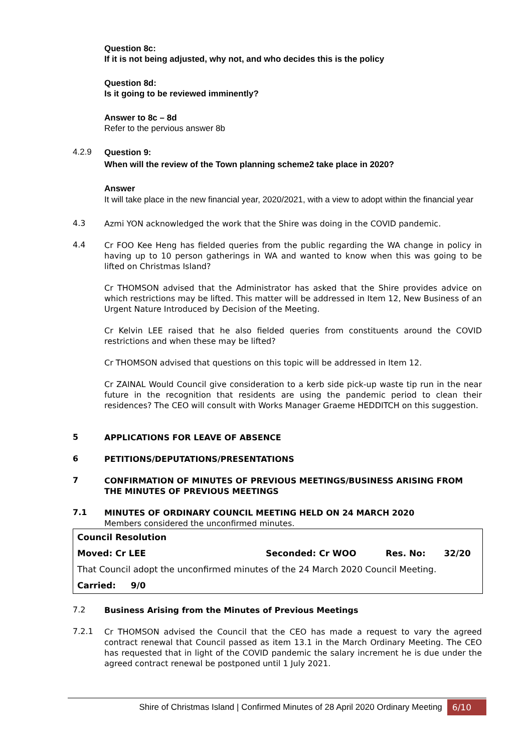Question 8c:
If it is not being adjusted, why not, and who decides this is the policy
Question 8d:
Is it going to be reviewed imminently?
Answer to 8c – 8d
Refer to the pervious answer 8b
4.2.9
Question 9:
When will the review of the Town planning scheme2 take place in 2020?
Answer
It will take place in the new financial year, 2020/2021, with a view to adopt within the financial year
4.3
Azmi YON acknowledged the work that the Shire was doing in the COVID pandemic.
4.4
Cr FOO Kee Heng has fielded queries from the public regarding the WA change in policy in having up to 10 person gatherings in WA and wanted to know when this was going to be lifted on Christmas Island?
Cr THOMSON advised that the Administrator has asked that the Shire provides advice on which restrictions may be lifted. This matter will be addressed in Item 12, New Business of an Urgent Nature Introduced by Decision of the Meeting.
Cr Kelvin LEE raised that he also fielded queries from constituents around the COVID restrictions and when these may be lifted?
Cr THOMSON advised that questions on this topic will be addressed in Item 12.
Cr ZAINAL Would Council give consideration to a kerb side pick-up waste tip run in the near future in the recognition that residents are using the pandemic period to clean their residences? The CEO will consult with Works Manager Graeme HEDDITCH on this suggestion.
5
APPLICATIONS FOR LEAVE OF ABSENCE
6
PETITIONS/DEPUTATIONS/PRESENTATIONS
7
CONFIRMATION OF MINUTES OF PREVIOUS MEETINGS/BUSINESS ARISING FROM THE MINUTES OF PREVIOUS MEETINGS
7.1
MINUTES OF ORDINARY COUNCIL MEETING HELD ON 24 MARCH 2020
Members considered the unconfirmed minutes.
| Council Resolution | | | |
| Moved: Cr LEE | Seconded: Cr WOO | Res. No: | 32/20 |
| That Council adopt the unconfirmed minutes of the 24 March 2020 Council Meeting. | | | |
| Carried: 9/0 | | | |
7.2
Business Arising from the Minutes of Previous Meetings
7.2.1
Cr THOMSON advised the Council that the CEO has made a request to vary the agreed contract renewal that Council passed as item 13.1 in the March Ordinary Meeting. The CEO has requested that in light of the COVID pandemic the salary increment he is due under the agreed contract renewal be postponed until 1 July 2021.
Shire of Christmas Island | Confirmed Minutes of 28 April 2020 Ordinary Meeting 6/10